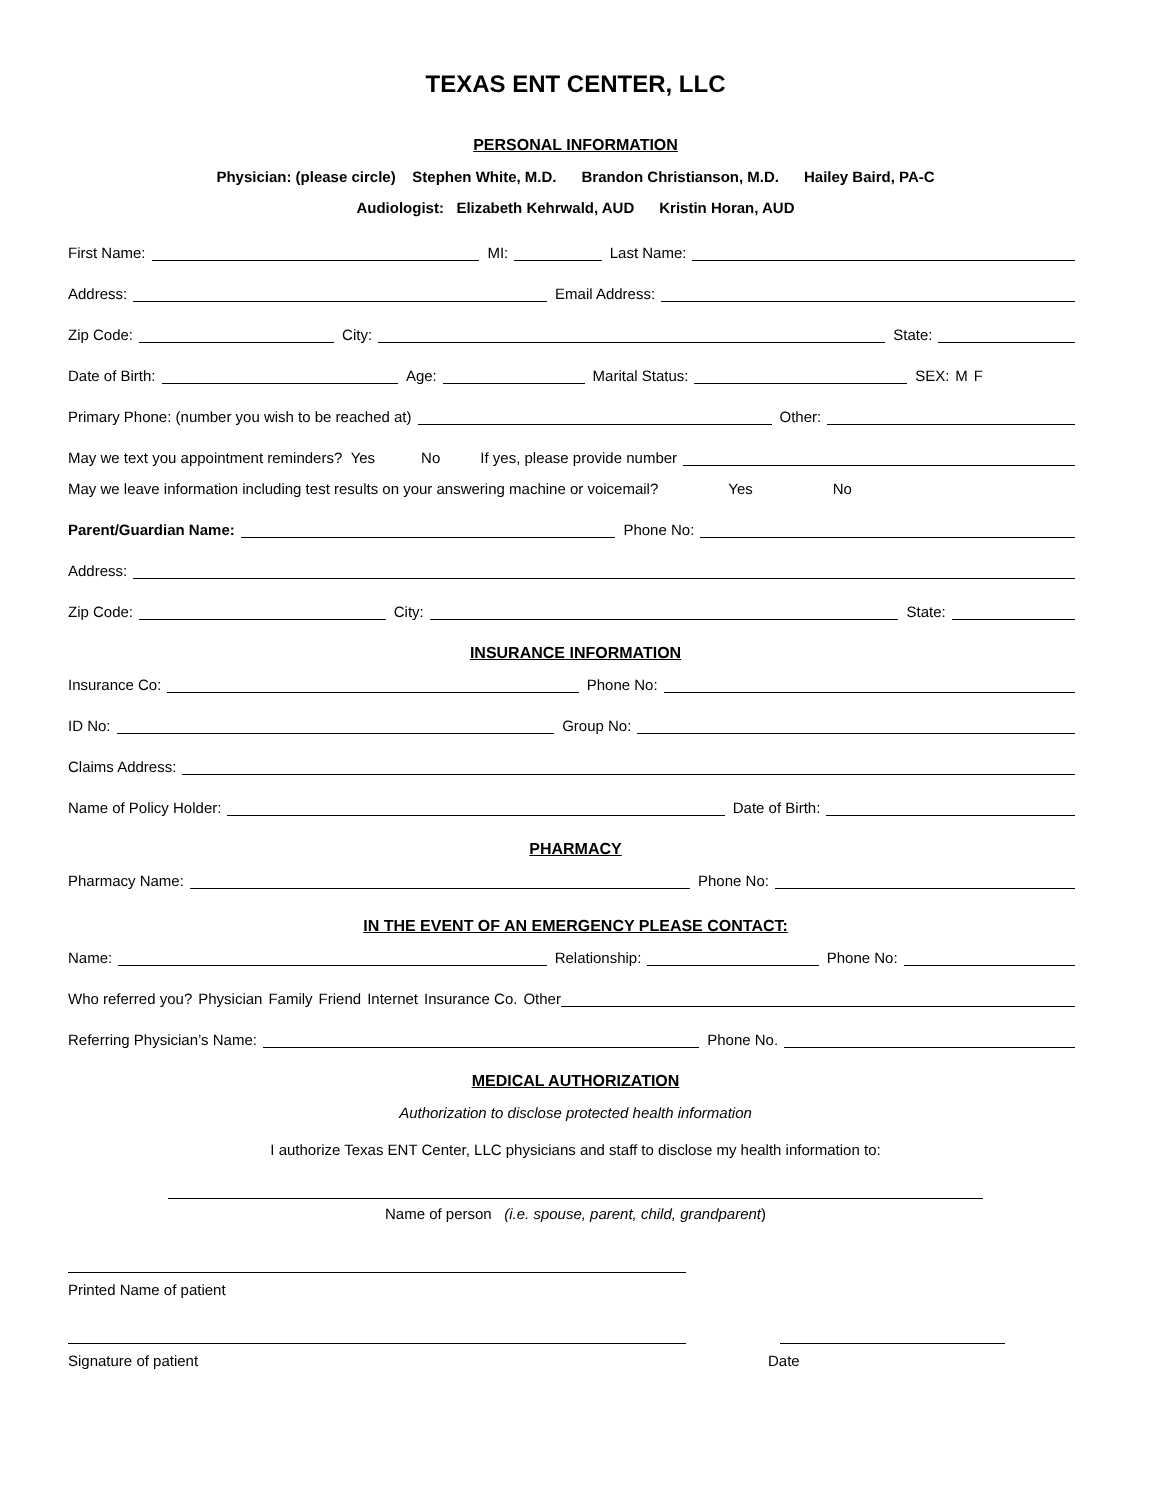TEXAS ENT CENTER, LLC
PERSONAL INFORMATION
Physician: (please circle) Stephen White, M.D. Brandon Christianson, M.D. Hailey Baird, PA-C
Audiologist: Elizabeth Kehrwald, AUD Kristin Horan, AUD
First Name:
MI:
Last Name:
Address:
Email Address:
Zip Code:
City:
State:
Date of Birth:
Age:
Marital Status:
SEX: M F
Primary Phone: (number you wish to be reached at)
Other:
May we text you appointment reminders? Yes No If yes, please provide number
May we leave information including test results on your answering machine or voicemail? Yes No
Parent/Guardian Name:
Phone No:
Address:
Zip Code:
City:
State:
INSURANCE INFORMATION
Insurance Co:
Phone No:
ID No:
Group No:
Claims Address:
Name of Policy Holder:
Date of Birth:
PHARMACY
Pharmacy Name:
Phone No:
IN THE EVENT OF AN EMERGENCY PLEASE CONTACT:
Name:
Relationship:
Phone No:
Who referred you? Physician Family Friend Internet Insurance Co. Other
Referring Physician’s Name:
Phone No.
MEDICAL AUTHORIZATION
Authorization to disclose protected health information
I authorize Texas ENT Center, LLC physicians and staff to disclose my health information to:
Name of person (i.e. spouse, parent, child, grandparent)
Printed Name of patient
Signature of patient Date